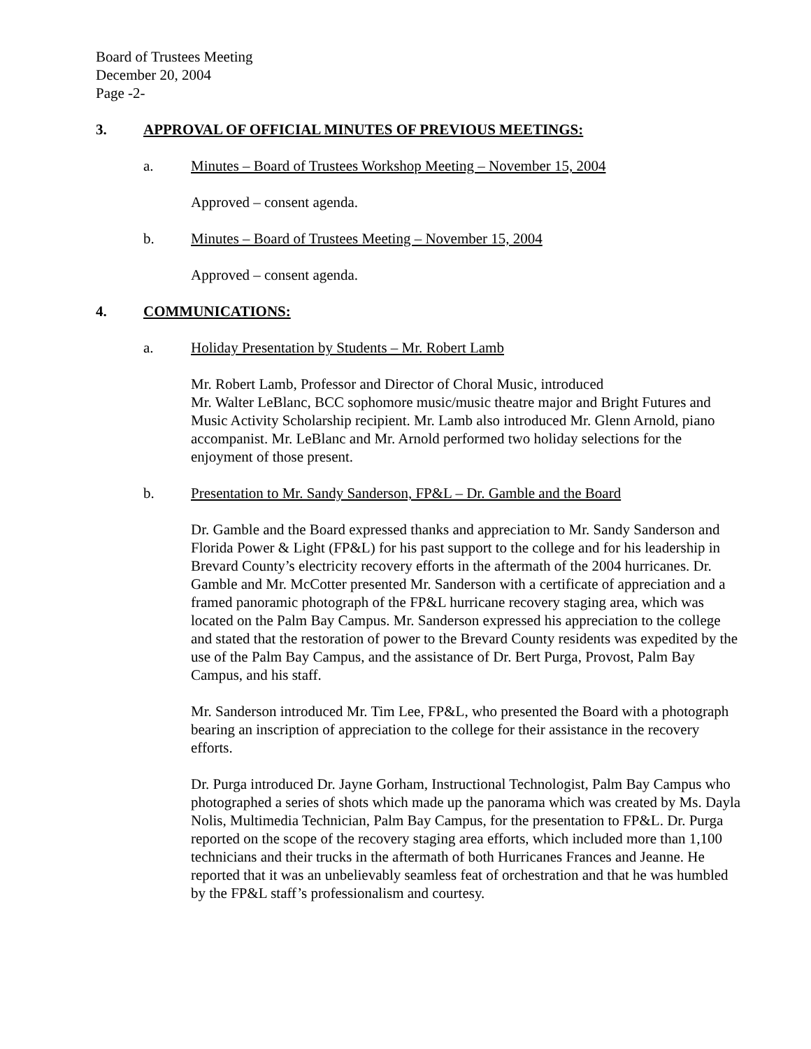Board of Trustees Meeting
December 20, 2004
Page -2-
3. APPROVAL OF OFFICIAL MINUTES OF PREVIOUS MEETINGS:
a. Minutes – Board of Trustees Workshop Meeting – November 15, 2004
Approved – consent agenda.
b. Minutes – Board of Trustees Meeting – November 15, 2004
Approved – consent agenda.
4. COMMUNICATIONS:
a. Holiday Presentation by Students – Mr. Robert Lamb
Mr. Robert Lamb, Professor and Director of Choral Music, introduced
Mr. Walter LeBlanc, BCC sophomore music/music theatre major and Bright Futures and Music Activity Scholarship recipient. Mr. Lamb also introduced Mr. Glenn Arnold, piano accompanist. Mr. LeBlanc and Mr. Arnold performed two holiday selections for the enjoyment of those present.
b. Presentation to Mr. Sandy Sanderson, FP&L – Dr. Gamble and the Board
Dr. Gamble and the Board expressed thanks and appreciation to Mr. Sandy Sanderson and Florida Power & Light (FP&L) for his past support to the college and for his leadership in Brevard County’s electricity recovery efforts in the aftermath of the 2004 hurricanes. Dr. Gamble and Mr. McCotter presented Mr. Sanderson with a certificate of appreciation and a framed panoramic photograph of the FP&L hurricane recovery staging area, which was located on the Palm Bay Campus. Mr. Sanderson expressed his appreciation to the college and stated that the restoration of power to the Brevard County residents was expedited by the use of the Palm Bay Campus, and the assistance of Dr. Bert Purga, Provost, Palm Bay Campus, and his staff.
Mr. Sanderson introduced Mr. Tim Lee, FP&L, who presented the Board with a photograph bearing an inscription of appreciation to the college for their assistance in the recovery efforts.
Dr. Purga introduced Dr. Jayne Gorham, Instructional Technologist, Palm Bay Campus who photographed a series of shots which made up the panorama which was created by Ms. Dayla Nolis, Multimedia Technician, Palm Bay Campus, for the presentation to FP&L. Dr. Purga reported on the scope of the recovery staging area efforts, which included more than 1,100 technicians and their trucks in the aftermath of both Hurricanes Frances and Jeanne. He reported that it was an unbelievably seamless feat of orchestration and that he was humbled by the FP&L staff’s professionalism and courtesy.